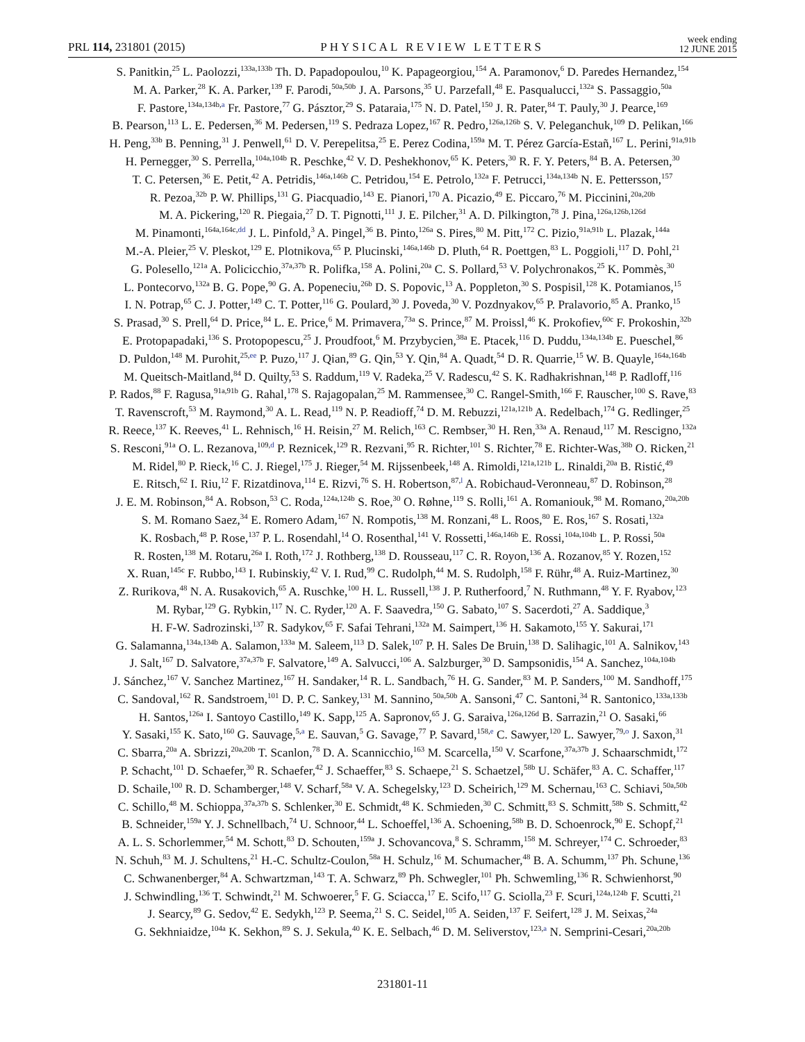PRL 114, 231801 (2015) PHYSICAL REVIEW LETTERS week ending
12 JUNE 2015
S. Panitkin,<sup>25</sup> L. Paolozzi,<sup>133a,133b</sup> Th. D. Papadopoulou,<sup>10</sup> K. Papageorgiou,<sup>154</sup> A. Paramonov,<sup>6</sup> D. Paredes Hernandez,<sup>154</sup>
M. A. Parker,<sup>28</sup> K. A. Parker,<sup>139</sup> F. Parodi,<sup>50a,50b</sup> J. A. Parsons,<sup>35</sup> U. Parzefall,<sup>48</sup> E. Pasqualucci,<sup>132a</sup> S. Passaggio,<sup>50a</sup>
F. Pastore,<sup>134a,134b,a</sup> Fr. Pastore,<sup>77</sup> G. Pásztor,<sup>29</sup> S. Pataraia,<sup>175</sup> N. D. Patel,<sup>150</sup> J. R. Pater,<sup>84</sup> T. Pauly,<sup>30</sup> J. Pearce,<sup>169</sup>
B. Pearson,<sup>113</sup> L. E. Pedersen,<sup>36</sup> M. Pedersen,<sup>119</sup> S. Pedraza Lopez,<sup>167</sup> R. Pedro,<sup>126a,126b</sup> S. V. Peleganchuk,<sup>109</sup> D. Pelikan,<sup>166</sup>
H. Peng,<sup>33b</sup> B. Penning,<sup>31</sup> J. Penwell,<sup>61</sup> D. V. Perepelitsa,<sup>25</sup> E. Perez Codina,<sup>159a</sup> M. T. Pérez García-Estañ,<sup>167</sup> L. Perini,<sup>91a,91b</sup>
H. Pernegger,<sup>30</sup> S. Perrella,<sup>104a,104b</sup> R. Peschke,<sup>42</sup> V. D. Peshekhonov,<sup>65</sup> K. Peters,<sup>30</sup> R. F. Y. Peters,<sup>84</sup> B. A. Petersen,<sup>30</sup>
T. C. Petersen,<sup>36</sup> E. Petit,<sup>42</sup> A. Petridis,<sup>146a,146b</sup> C. Petridou,<sup>154</sup> E. Petrolo,<sup>132a</sup> F. Petrucci,<sup>134a,134b</sup> N. E. Pettersson,<sup>157</sup>
R. Pezoa,<sup>32b</sup> P. W. Phillips,<sup>131</sup> G. Piacquadio,<sup>143</sup> E. Pianori,<sup>170</sup> A. Picazio,<sup>49</sup> E. Piccaro,<sup>76</sup> M. Piccinini,<sup>20a,20b</sup>
M. A. Pickering,<sup>120</sup> R. Piegaia,<sup>27</sup> D. T. Pignotti,<sup>111</sup> J. E. Pilcher,<sup>31</sup> A. D. Pilkington,<sup>78</sup> J. Pina,<sup>126a,126b,126d</sup>
M. Pinamonti,<sup>164a,164c,dd</sup> J. L. Pinfold,<sup>3</sup> A. Pingel,<sup>36</sup> B. Pinto,<sup>126a</sup> S. Pires,<sup>80</sup> M. Pitt,<sup>172</sup> C. Pizio,<sup>91a,91b</sup> L. Plazak,<sup>144a</sup>
M.-A. Pleier,<sup>25</sup> V. Pleskot,<sup>129</sup> E. Plotnikova,<sup>65</sup> P. Plucinski,<sup>146a,146b</sup> D. Pluth,<sup>64</sup> R. Poettgen,<sup>83</sup> L. Poggioli,<sup>117</sup> D. Pohl,<sup>21</sup>
G. Polesello,<sup>121a</sup> A. Policicchio,<sup>37a,37b</sup> R. Polifka,<sup>158</sup> A. Polini,<sup>20a</sup> C. S. Pollard,<sup>53</sup> V. Polychronakos,<sup>25</sup> K. Pommès,<sup>30</sup>
L. Pontecorvo,<sup>132a</sup> B. G. Pope,<sup>90</sup> G. A. Popeneciu,<sup>26b</sup> D. S. Popovic,<sup>13</sup> A. Poppleton,<sup>30</sup> S. Pospisil,<sup>128</sup> K. Potamianos,<sup>15</sup>
I. N. Potrap,<sup>65</sup> C. J. Potter,<sup>149</sup> C. T. Potter,<sup>116</sup> G. Poulard,<sup>30</sup> J. Poveda,<sup>30</sup> V. Pozdnyakov,<sup>65</sup> P. Pralavorio,<sup>85</sup> A. Pranko,<sup>15</sup>
S. Prasad,<sup>30</sup> S. Prell,<sup>64</sup> D. Price,<sup>84</sup> L. E. Price,<sup>6</sup> M. Primavera,<sup>73a</sup> S. Prince,<sup>87</sup> M. Proissl,<sup>46</sup> K. Prokofiev,<sup>60c</sup> F. Prokoshin,<sup>32b</sup>
E. Protopapadaki,<sup>136</sup> S. Protopopescu,<sup>25</sup> J. Proudfoot,<sup>6</sup> M. Przybycien,<sup>38a</sup> E. Ptacek,<sup>116</sup> D. Puddu,<sup>134a,134b</sup> E. Pueschel,<sup>86</sup>
D. Puldon,<sup>148</sup> M. Purohit,<sup>25,ee</sup> P. Puzo,<sup>117</sup> J. Qian,<sup>89</sup> G. Qin,<sup>53</sup> Y. Qin,<sup>84</sup> A. Quadt,<sup>54</sup> D. R. Quarrie,<sup>15</sup> W. B. Quayle,<sup>164a,164b</sup>
M. Queitsch-Maitland,<sup>84</sup> D. Quilty,<sup>53</sup> S. Raddum,<sup>119</sup> V. Radeka,<sup>25</sup> V. Radescu,<sup>42</sup> S. K. Radhakrishnan,<sup>148</sup> P. Radloff,<sup>116</sup>
P. Rados,<sup>88</sup> F. Ragusa,<sup>91a,91b</sup> G. Rahal,<sup>178</sup> S. Rajagopalan,<sup>25</sup> M. Rammensee,<sup>30</sup> C. Rangel-Smith,<sup>166</sup> F. Rauscher,<sup>100</sup> S. Rave,<sup>83</sup>
T. Ravenscroft,<sup>53</sup> M. Raymond,<sup>30</sup> A. L. Read,<sup>119</sup> N. P. Readioff,<sup>74</sup> D. M. Rebuzzi,<sup>121a,121b</sup> A. Redelbach,<sup>174</sup> G. Redlinger,<sup>25</sup>
R. Reece,<sup>137</sup> K. Reeves,<sup>41</sup> L. Rehnisch,<sup>16</sup> H. Reisin,<sup>27</sup> M. Relich,<sup>163</sup> C. Rembser,<sup>30</sup> H. Ren,<sup>33a</sup> A. Renaud,<sup>117</sup> M. Rescigno,<sup>132a</sup>
S. Resconi,<sup>91a</sup> O. L. Rezanova,<sup>109,d</sup> P. Reznicek,<sup>129</sup> R. Rezvani,<sup>95</sup> R. Richter,<sup>101</sup> S. Richter,<sup>78</sup> E. Richter-Was,<sup>38b</sup> O. Ricken,<sup>21</sup>
M. Ridel,<sup>80</sup> P. Rieck,<sup>16</sup> C. J. Riegel,<sup>175</sup> J. Rieger,<sup>54</sup> M. Rijssenbeek,<sup>148</sup> A. Rimoldi,<sup>121a,121b</sup> L. Rinaldi,<sup>20a</sup> B. Ristić,<sup>49</sup>
E. Ritsch,<sup>62</sup> I. Riu,<sup>12</sup> F. Rizatdinova,<sup>114</sup> E. Rizvi,<sup>76</sup> S. H. Robertson,<sup>87,l</sup> A. Robichaud-Veronneau,<sup>87</sup> D. Robinson,<sup>28</sup>
J. E. M. Robinson,<sup>84</sup> A. Robson,<sup>53</sup> C. Roda,<sup>124a,124b</sup> S. Roe,<sup>30</sup> O. Røhne,<sup>119</sup> S. Rolli,<sup>161</sup> A. Romaniouk,<sup>98</sup> M. Romano,<sup>20a,20b</sup>
S. M. Romano Saez,<sup>34</sup> E. Romero Adam,<sup>167</sup> N. Rompotis,<sup>138</sup> M. Ronzani,<sup>48</sup> L. Roos,<sup>80</sup> E. Ros,<sup>167</sup> S. Rosati,<sup>132a</sup>
K. Rosbach,<sup>48</sup> P. Rose,<sup>137</sup> P. L. Rosendahl,<sup>14</sup> O. Rosenthal,<sup>141</sup> V. Rossetti,<sup>146a,146b</sup> E. Rossi,<sup>104a,104b</sup> L. P. Rossi,<sup>50a</sup>
R. Rosten,<sup>138</sup> M. Rotaru,<sup>26a</sup> I. Roth,<sup>172</sup> J. Rothberg,<sup>138</sup> D. Rousseau,<sup>117</sup> C. R. Royon,<sup>136</sup> A. Rozanov,<sup>85</sup> Y. Rozen,<sup>152</sup>
X. Ruan,<sup>145c</sup> F. Rubbo,<sup>143</sup> I. Rubinskiy,<sup>42</sup> V. I. Rud,<sup>99</sup> C. Rudolph,<sup>44</sup> M. S. Rudolph,<sup>158</sup> F. Rühr,<sup>48</sup> A. Ruiz-Martinez,<sup>30</sup>
Z. Rurikova,<sup>48</sup> N. A. Rusakovich,<sup>65</sup> A. Ruschke,<sup>100</sup> H. L. Russell,<sup>138</sup> J. P. Rutherfoord,<sup>7</sup> N. Ruthmann,<sup>48</sup> Y. F. Ryabov,<sup>123</sup>
M. Rybar,<sup>129</sup> G. Rybkin,<sup>117</sup> N. C. Ryder,<sup>120</sup> A. F. Saavedra,<sup>150</sup> G. Sabato,<sup>107</sup> S. Sacerdoti,<sup>27</sup> A. Saddique,<sup>3</sup>
H. F-W. Sadrozinski,<sup>137</sup> R. Sadykov,<sup>65</sup> F. Safai Tehrani,<sup>132a</sup> M. Saimpert,<sup>136</sup> H. Sakamoto,<sup>155</sup> Y. Sakurai,<sup>171</sup>
G. Salamanna,<sup>134a,134b</sup> A. Salamon,<sup>133a</sup> M. Saleem,<sup>113</sup> D. Salek,<sup>107</sup> P. H. Sales De Bruin,<sup>138</sup> D. Salihagic,<sup>101</sup> A. Salnikov,<sup>143</sup>
J. Salt,<sup>167</sup> D. Salvatore,<sup>37a,37b</sup> F. Salvatore,<sup>149</sup> A. Salvucci,<sup>106</sup> A. Salzburger,<sup>30</sup> D. Sampsonidis,<sup>154</sup> A. Sanchez,<sup>104a,104b</sup>
J. Sánchez,<sup>167</sup> V. Sanchez Martinez,<sup>167</sup> H. Sandaker,<sup>14</sup> R. L. Sandbach,<sup>76</sup> H. G. Sander,<sup>83</sup> M. P. Sanders,<sup>100</sup> M. Sandhoff,<sup>175</sup>
C. Sandoval,<sup>162</sup> R. Sandstroem,<sup>101</sup> D. P. C. Sankey,<sup>131</sup> M. Sannino,<sup>50a,50b</sup> A. Sansoni,<sup>47</sup> C. Santoni,<sup>34</sup> R. Santonico,<sup>133a,133b</sup>
H. Santos,<sup>126a</sup> I. Santoyo Castillo,<sup>149</sup> K. Sapp,<sup>125</sup> A. Sapronov,<sup>65</sup> J. G. Saraiva,<sup>126a,126d</sup> B. Sarrazin,<sup>21</sup> O. Sasaki,<sup>66</sup>
Y. Sasaki,<sup>155</sup> K. Sato,<sup>160</sup> G. Sauvage,<sup>5,a</sup> E. Sauvan,<sup>5</sup> G. Savage,<sup>77</sup> P. Savard,<sup>158,e</sup> C. Sawyer,<sup>120</sup> L. Sawyer,<sup>79,o</sup> J. Saxon,<sup>31</sup>
C. Sbarra,<sup>20a</sup> A. Sbrizzi,<sup>20a,20b</sup> T. Scanlon,<sup>78</sup> D. A. Scannicchio,<sup>163</sup> M. Scarcella,<sup>150</sup> V. Scarfone,<sup>37a,37b</sup> J. Schaarschmidt,<sup>172</sup>
P. Schacht,<sup>101</sup> D. Schaefer,<sup>30</sup> R. Schaefer,<sup>42</sup> J. Schaeffer,<sup>83</sup> S. Schaepe,<sup>21</sup> S. Schaetzel,<sup>58b</sup> U. Schäfer,<sup>83</sup> A. C. Schaffer,<sup>117</sup>
D. Schaile,<sup>100</sup> R. D. Schamberger,<sup>148</sup> V. Scharf,<sup>58a</sup> V. A. Schegelsky,<sup>123</sup> D. Scheirich,<sup>129</sup> M. Schernau,<sup>163</sup> C. Schiavi,<sup>50a,50b</sup>
C. Schillo,<sup>48</sup> M. Schioppa,<sup>37a,37b</sup> S. Schlenker,<sup>30</sup> E. Schmidt,<sup>48</sup> K. Schmieden,<sup>30</sup> C. Schmitt,<sup>83</sup> S. Schmitt,<sup>58b</sup> S. Schmitt,<sup>42</sup>
B. Schneider,<sup>159a</sup> Y. J. Schnellbach,<sup>74</sup> U. Schnoor,<sup>44</sup> L. Schoeffel,<sup>136</sup> A. Schoening,<sup>58b</sup> B. D. Schoenrock,<sup>90</sup> E. Schopf,<sup>21</sup>
A. L. S. Schorlemmer,<sup>54</sup> M. Schott,<sup>83</sup> D. Schouten,<sup>159a</sup> J. Schovancova,<sup>8</sup> S. Schramm,<sup>158</sup> M. Schreyer,<sup>174</sup> C. Schroeder,<sup>83</sup>
N. Schuh,<sup>83</sup> M. J. Schultens,<sup>21</sup> H.-C. Schultz-Coulon,<sup>58a</sup> H. Schulz,<sup>16</sup> M. Schumacher,<sup>48</sup> B. A. Schumm,<sup>137</sup> Ph. Schune,<sup>136</sup>
C. Schwanenberger,<sup>84</sup> A. Schwartzman,<sup>143</sup> T. A. Schwarz,<sup>89</sup> Ph. Schwegler,<sup>101</sup> Ph. Schwemling,<sup>136</sup> R. Schwienhorst,<sup>90</sup>
J. Schwindling,<sup>136</sup> T. Schwindt,<sup>21</sup> M. Schwoerer,<sup>5</sup> F. G. Sciacca,<sup>17</sup> E. Scifo,<sup>117</sup> G. Sciolla,<sup>23</sup> F. Scuri,<sup>124a,124b</sup> F. Scutti,<sup>21</sup>
J. Searcy,<sup>89</sup> G. Sedov,<sup>42</sup> E. Sedykh,<sup>123</sup> P. Seema,<sup>21</sup> S. C. Seidel,<sup>105</sup> A. Seiden,<sup>137</sup> F. Seifert,<sup>128</sup> J. M. Seixas,<sup>24a</sup>
G. Sekhniaidze,<sup>104a</sup> K. Sekhon,<sup>89</sup> S. J. Sekula,<sup>40</sup> K. E. Selbach,<sup>46</sup> D. M. Seliverstov,<sup>123,a</sup> N. Semprini-Cesari,<sup>20a,20b</sup>
231801-11